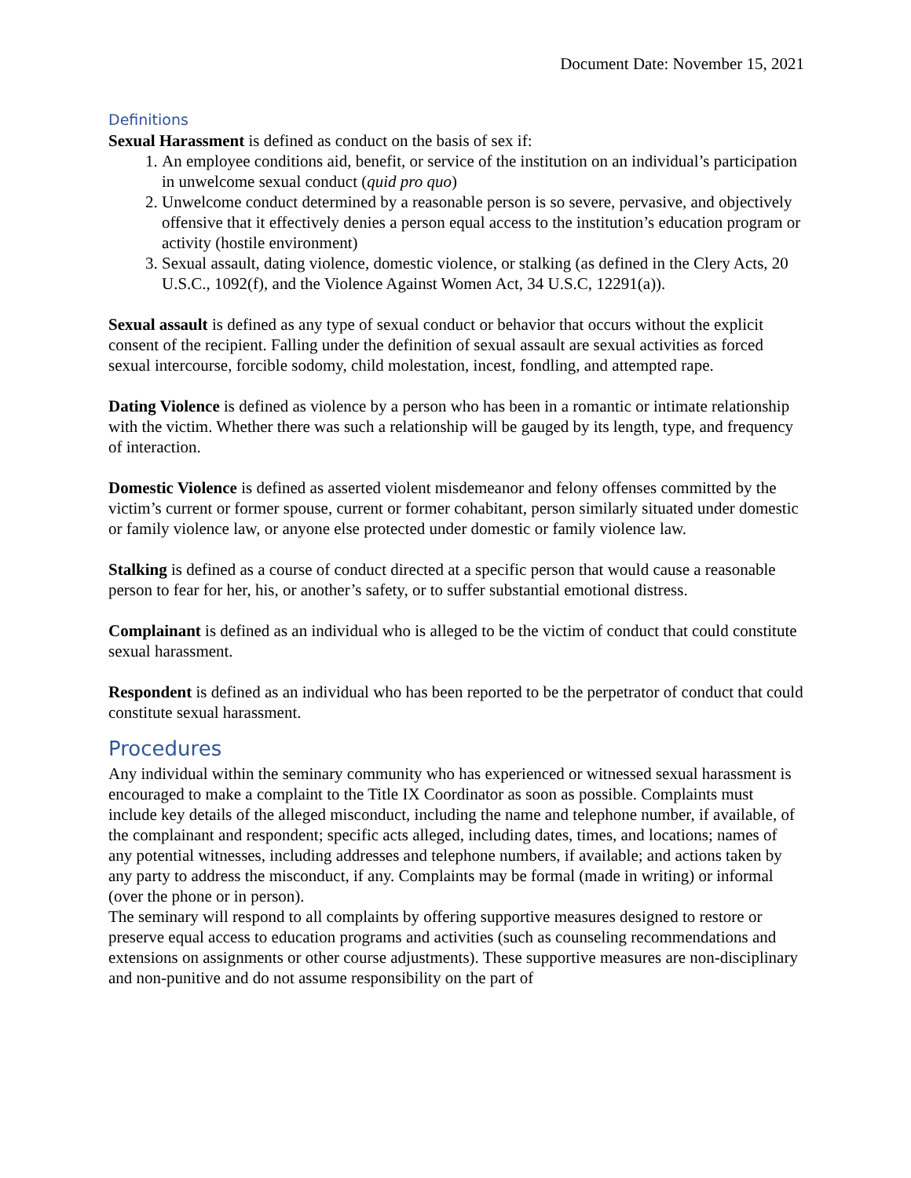Document Date: November 15, 2021
Definitions
Sexual Harassment is defined as conduct on the basis of sex if:
1. An employee conditions aid, benefit, or service of the institution on an individual’s participation in unwelcome sexual conduct (quid pro quo)
2. Unwelcome conduct determined by a reasonable person is so severe, pervasive, and objectively offensive that it effectively denies a person equal access to the institution’s education program or activity (hostile environment)
3. Sexual assault, dating violence, domestic violence, or stalking (as defined in the Clery Acts, 20 U.S.C., 1092(f), and the Violence Against Women Act, 34 U.S.C, 12291(a)).
Sexual assault is defined as any type of sexual conduct or behavior that occurs without the explicit consent of the recipient. Falling under the definition of sexual assault are sexual activities as forced sexual intercourse, forcible sodomy, child molestation, incest, fondling, and attempted rape.
Dating Violence is defined as violence by a person who has been in a romantic or intimate relationship with the victim. Whether there was such a relationship will be gauged by its length, type, and frequency of interaction.
Domestic Violence is defined as asserted violent misdemeanor and felony offenses committed by the victim’s current or former spouse, current or former cohabitant, person similarly situated under domestic or family violence law, or anyone else protected under domestic or family violence law.
Stalking is defined as a course of conduct directed at a specific person that would cause a reasonable person to fear for her, his, or another’s safety, or to suffer substantial emotional distress.
Complainant is defined as an individual who is alleged to be the victim of conduct that could constitute sexual harassment.
Respondent is defined as an individual who has been reported to be the perpetrator of conduct that could constitute sexual harassment.
Procedures
Any individual within the seminary community who has experienced or witnessed sexual harassment is encouraged to make a complaint to the Title IX Coordinator as soon as possible. Complaints must include key details of the alleged misconduct, including the name and telephone number, if available, of the complainant and respondent; specific acts alleged, including dates, times, and locations; names of any potential witnesses, including addresses and telephone numbers, if available; and actions taken by any party to address the misconduct, if any. Complaints may be formal (made in writing) or informal (over the phone or in person).
The seminary will respond to all complaints by offering supportive measures designed to restore or preserve equal access to education programs and activities (such as counseling recommendations and extensions on assignments or other course adjustments). These supportive measures are non-disciplinary and non-punitive and do not assume responsibility on the part of